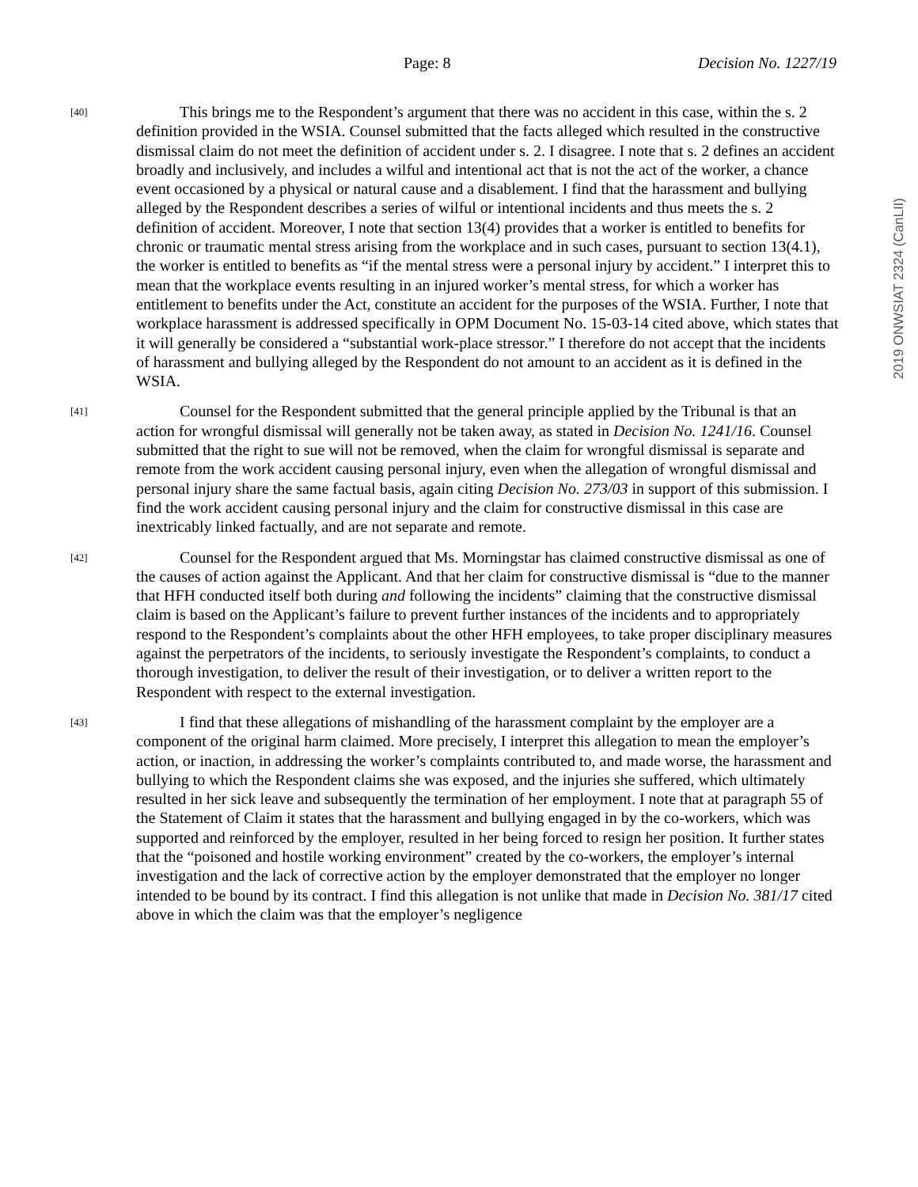Page: 8 Decision No. 1227/19
2019 ONWSIAT 2324 (CanLII)
[40]
This brings me to the Respondent’s argument that there was no accident in this case, within the s. 2 definition provided in the WSIA. Counsel submitted that the facts alleged which resulted in the constructive dismissal claim do not meet the definition of accident under s. 2. I disagree. I note that s. 2 defines an accident broadly and inclusively, and includes a wilful and intentional act that is not the act of the worker, a chance event occasioned by a physical or natural cause and a disablement. I find that the harassment and bullying alleged by the Respondent describes a series of wilful or intentional incidents and thus meets the s. 2 definition of accident. Moreover, I note that section 13(4) provides that a worker is entitled to benefits for chronic or traumatic mental stress arising from the workplace and in such cases, pursuant to section 13(4.1), the worker is entitled to benefits as “if the mental stress were a personal injury by accident.” I interpret this to mean that the workplace events resulting in an injured worker’s mental stress, for which a worker has entitlement to benefits under the Act, constitute an accident for the purposes of the WSIA. Further, I note that workplace harassment is addressed specifically in OPM Document No. 15-03-14 cited above, which states that it will generally be considered a “substantial work-place stressor.” I therefore do not accept that the incidents of harassment and bullying alleged by the Respondent do not amount to an accident as it is defined in the WSIA.
[41]
Counsel for the Respondent submitted that the general principle applied by the Tribunal is that an action for wrongful dismissal will generally not be taken away, as stated in Decision No. 1241/16. Counsel submitted that the right to sue will not be removed, when the claim for wrongful dismissal is separate and remote from the work accident causing personal injury, even when the allegation of wrongful dismissal and personal injury share the same factual basis, again citing Decision No. 273/03 in support of this submission. I find the work accident causing personal injury and the claim for constructive dismissal in this case are inextricably linked factually, and are not separate and remote.
[42]
Counsel for the Respondent argued that Ms. Morningstar has claimed constructive dismissal as one of the causes of action against the Applicant. And that her claim for constructive dismissal is “due to the manner that HFH conducted itself both during and following the incidents” claiming that the constructive dismissal claim is based on the Applicant’s failure to prevent further instances of the incidents and to appropriately respond to the Respondent’s complaints about the other HFH employees, to take proper disciplinary measures against the perpetrators of the incidents, to seriously investigate the Respondent’s complaints, to conduct a thorough investigation, to deliver the result of their investigation, or to deliver a written report to the Respondent with respect to the external investigation.
[43]
I find that these allegations of mishandling of the harassment complaint by the employer are a component of the original harm claimed. More precisely, I interpret this allegation to mean the employer’s action, or inaction, in addressing the worker’s complaints contributed to, and made worse, the harassment and bullying to which the Respondent claims she was exposed, and the injuries she suffered, which ultimately resulted in her sick leave and subsequently the termination of her employment. I note that at paragraph 55 of the Statement of Claim it states that the harassment and bullying engaged in by the co-workers, which was supported and reinforced by the employer, resulted in her being forced to resign her position. It further states that the “poisoned and hostile working environment” created by the co-workers, the employer’s internal investigation and the lack of corrective action by the employer demonstrated that the employer no longer intended to be bound by its contract. I find this allegation is not unlike that made in Decision No. 381/17 cited above in which the claim was that the employer’s negligence